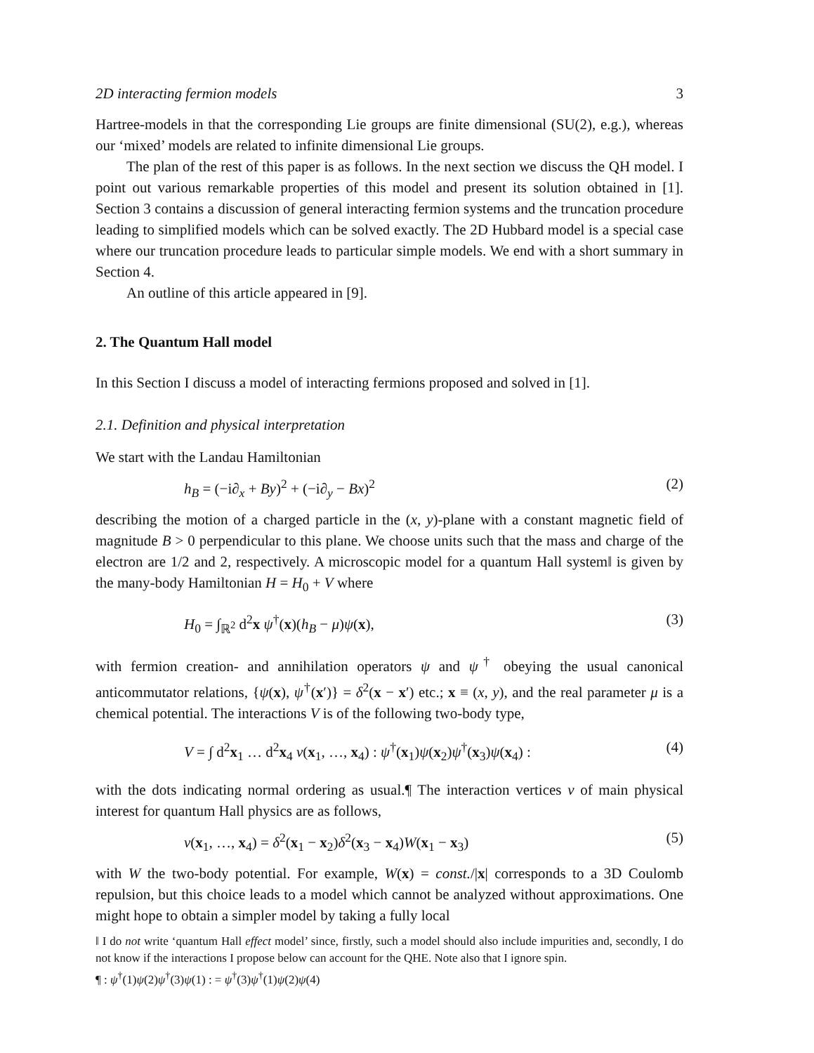2D interacting fermion models 3
Hartree-models in that the corresponding Lie groups are finite dimensional (SU(2), e.g.), whereas our ‘mixed’ models are related to infinite dimensional Lie groups.
The plan of the rest of this paper is as follows. In the next section we discuss the QH model. I point out various remarkable properties of this model and present its solution obtained in [1]. Section 3 contains a discussion of general interacting fermion systems and the truncation procedure leading to simplified models which can be solved exactly. The 2D Hubbard model is a special case where our truncation procedure leads to particular simple models. We end with a short summary in Section 4.
An outline of this article appeared in [9].
2. The Quantum Hall model
In this Section I discuss a model of interacting fermions proposed and solved in [1].
2.1. Definition and physical interpretation
We start with the Landau Hamiltonian
h<sub>B</sub> = (−i∂<sub>x</sub> + By)<sup>2</sup> + (−i∂<sub>y</sub> − Bx)<sup>2</sup> (2)
describing the motion of a charged particle in the (x, y)-plane with a constant magnetic field of magnitude B > 0 perpendicular to this plane. We choose units such that the mass and charge of the electron are 1/2 and 2, respectively. A microscopic model for a quantum Hall system‖ is given by the many-body Hamiltonian H = H<sub>0</sub> + V where
H<sub>0</sub> = ∫<sub>ℝ<sup>2</sup></sub> d<sup>2</sup>x ψ<sup>†</sup>(x)(h<sub>B</sub> − μ)ψ(x), (3)
with fermion creation- and annihilation operators ψ and ψ<sup>†</sup> obeying the usual canonical anticommutator relations, {ψ(x), ψ<sup>†</sup>(x′)} = δ<sup>2</sup>(x − x′) etc.; x ≡ (x, y), and the real parameter μ is a chemical potential. The interactions V is of the following two-body type,
V = ∫ d<sup>2</sup>x<sub>1</sub> … d<sup>2</sup>x<sub>4</sub> v(x<sub>1</sub>, …, x<sub>4</sub>) : ψ<sup>†</sup>(x<sub>1</sub>)ψ(x<sub>2</sub>)ψ<sup>†</sup>(x<sub>3</sub>)ψ(x<sub>4</sub>) : (4)
with the dots indicating normal ordering as usual.¶ The interaction vertices v of main physical interest for quantum Hall physics are as follows,
v(x<sub>1</sub>, …, x<sub>4</sub>) = δ<sup>2</sup>(x<sub>1</sub> − x<sub>2</sub>)δ<sup>2</sup>(x<sub>3</sub> − x<sub>4</sub>)W(x<sub>1</sub> − x<sub>3</sub>) (5)
with W the two-body potential. For example, W(x) = const./|x| corresponds to a 3D Coulomb repulsion, but this choice leads to a model which cannot be analyzed without approximations. One might hope to obtain a simpler model by taking a fully local
‖ I do not write ‘quantum Hall effect model’ since, firstly, such a model should also include impurities and, secondly, I do not know if the interactions I propose below can account for the QHE. Note also that I ignore spin.
¶ : ψ<sup>†</sup>(1)ψ(2)ψ<sup>†</sup>(3)ψ(1) : = ψ<sup>†</sup>(3)ψ<sup>†</sup>(1)ψ(2)ψ(4)